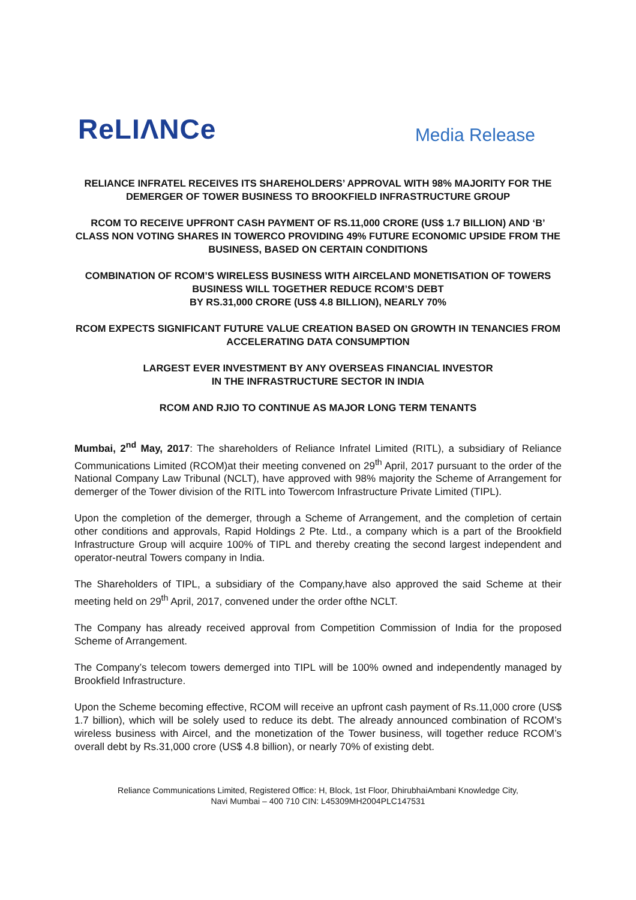ReLIΛNCe Media Release
RELIANCE INFRATEL RECEIVES ITS SHAREHOLDERS’ APPROVAL WITH 98% MAJORITY FOR THE DEMERGER OF TOWER BUSINESS TO BROOKFIELD INFRASTRUCTURE GROUP
RCOM TO RECEIVE UPFRONT CASH PAYMENT OF RS.11,000 CRORE (US$ 1.7 BILLION) AND ‘B’ CLASS NON VOTING SHARES IN TOWERCO PROVIDING 49% FUTURE ECONOMIC UPSIDE FROM THE BUSINESS, BASED ON CERTAIN CONDITIONS
COMBINATION OF RCOM’S WIRELESS BUSINESS WITH AIRCELAND MONETISATION OF TOWERS BUSINESS WILL TOGETHER REDUCE RCOM’S DEBT
BY RS.31,000 CRORE (US$ 4.8 BILLION), NEARLY 70%
RCOM EXPECTS SIGNIFICANT FUTURE VALUE CREATION BASED ON GROWTH IN TENANCIES FROM ACCELERATING DATA CONSUMPTION
LARGEST EVER INVESTMENT BY ANY OVERSEAS FINANCIAL INVESTOR
IN THE INFRASTRUCTURE SECTOR IN INDIA
RCOM AND RJIO TO CONTINUE AS MAJOR LONG TERM TENANTS
Mumbai, 2<sup>nd</sup> May, 2017: The shareholders of Reliance Infratel Limited (RITL), a subsidiary of Reliance Communications Limited (RCOM)at their meeting convened on 29<sup>th</sup> April, 2017 pursuant to the order of the National Company Law Tribunal (NCLT), have approved with 98% majority the Scheme of Arrangement for demerger of the Tower division of the RITL into Towercom Infrastructure Private Limited (TIPL).
Upon the completion of the demerger, through a Scheme of Arrangement, and the completion of certain other conditions and approvals, Rapid Holdings 2 Pte. Ltd., a company which is a part of the Brookfield Infrastructure Group will acquire 100% of TIPL and thereby creating the second largest independent and operator-neutral Towers company in India.
The Shareholders of TIPL, a subsidiary of the Company,have also approved the said Scheme at their meeting held on 29<sup>th</sup> April, 2017, convened under the order ofthe NCLT.
The Company has already received approval from Competition Commission of India for the proposed Scheme of Arrangement.
The Company’s telecom towers demerged into TIPL will be 100% owned and independently managed by Brookfield Infrastructure.
Upon the Scheme becoming effective, RCOM will receive an upfront cash payment of Rs.11,000 crore (US$ 1.7 billion), which will be solely used to reduce its debt. The already announced combination of RCOM’s wireless business with Aircel, and the monetization of the Tower business, will together reduce RCOM’s overall debt by Rs.31,000 crore (US$ 4.8 billion), or nearly 70% of existing debt.
Reliance Communications Limited, Registered Office: H, Block, 1st Floor, DhirubhaiAmbani Knowledge City,
Navi Mumbai – 400 710 CIN: L45309MH2004PLC147531